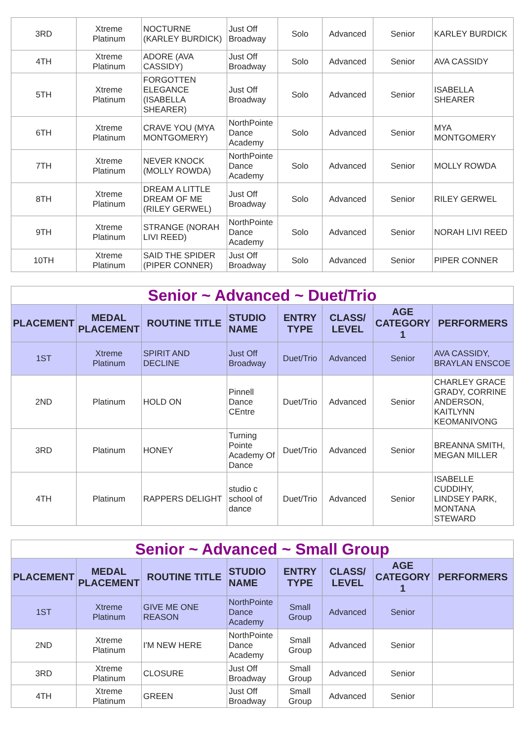| 3RD | Xtreme Platinum | NOCTURNE (KARLEY BURDICK) | Just Off Broadway | Solo | Advanced | Senior | KARLEY BURDICK |
| 4TH | Xtreme Platinum | ADORE (AVA CASSIDY) | Just Off Broadway | Solo | Advanced | Senior | AVA CASSIDY |
| 5TH | Xtreme Platinum | FORGOTTEN ELEGANCE (ISABELLA SHEARER) | Just Off Broadway | Solo | Advanced | Senior | ISABELLA SHEARER |
| 6TH | Xtreme Platinum | CRAVE YOU (MYA MONTGOMERY) | NorthPointe Dance Academy | Solo | Advanced | Senior | MYA MONTGOMERY |
| 7TH | Xtreme Platinum | NEVER KNOCK (MOLLY ROWDA) | NorthPointe Dance Academy | Solo | Advanced | Senior | MOLLY ROWDA |
| 8TH | Xtreme Platinum | DREAM A LITTLE DREAM OF ME (RILEY GERWEL) | Just Off Broadway | Solo | Advanced | Senior | RILEY GERWEL |
| 9TH | Xtreme Platinum | STRANGE (NORAH LIVI REED) | NorthPointe Dance Academy | Solo | Advanced | Senior | NORAH LIVI REED |
| 10TH | Xtreme Platinum | SAID THE SPIDER (PIPER CONNER) | Just Off Broadway | Solo | Advanced | Senior | PIPER CONNER |
| Senior ~ Advanced ~ Duet/Trio | | | | | | | |
| PLACEMENT | MEDAL PLACEMENT | ROUTINE TITLE | STUDIO NAME | ENTRY TYPE | CLASS/ LEVEL | AGE CATEGORY 1 | PERFORMERS |
| 1ST | Xtreme Platinum | SPIRIT AND DECLINE | Just Off Broadway | Duet/Trio | Advanced | Senior | AVA CASSIDY, BRAYLAN ENSCOE |
| 2ND | Platinum | HOLD ON | Pinnell Dance CEntre | Duet/Trio | Advanced | Senior | CHARLEY GRACE GRADY, CORRINE ANDERSON, KAITLYNN KEOMANIVONG |
| 3RD | Platinum | HONEY | Turning Pointe Academy Of Dance | Duet/Trio | Advanced | Senior | BREANNA SMITH, MEGAN MILLER |
| 4TH | Platinum | RAPPERS DELIGHT | studio c school of dance | Duet/Trio | Advanced | Senior | ISABELLE CUDDIHY, LINDSEY PARK, MONTANA STEWARD |
| Senior ~ Advanced ~ Small Group | | | | | | | |
| PLACEMENT | MEDAL PLACEMENT | ROUTINE TITLE | STUDIO NAME | ENTRY TYPE | CLASS/ LEVEL | AGE CATEGORY 1 | PERFORMERS |
| 1ST | Xtreme Platinum | GIVE ME ONE REASON | NorthPointe Dance Academy | Small Group | Advanced | Senior | |
| 2ND | Xtreme Platinum | I'M NEW HERE | NorthPointe Dance Academy | Small Group | Advanced | Senior | |
| 3RD | Xtreme Platinum | CLOSURE | Just Off Broadway | Small Group | Advanced | Senior | |
| 4TH | Xtreme Platinum | GREEN | Just Off Broadway | Small Group | Advanced | Senior | |